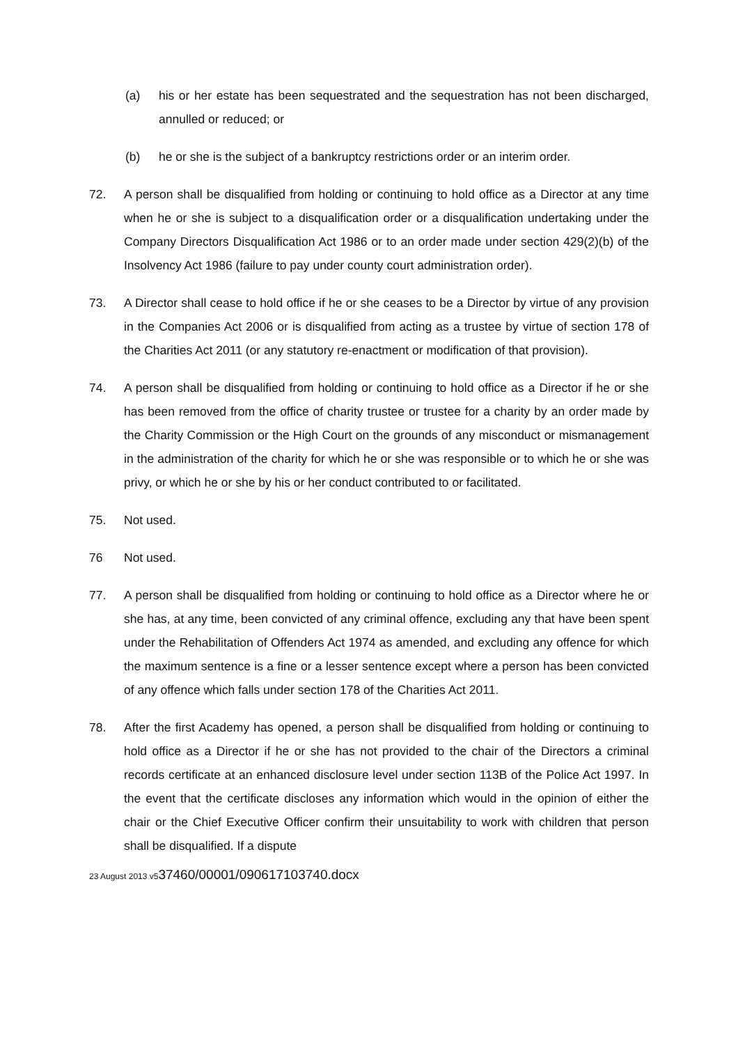(a) his or her estate has been sequestrated and the sequestration has not been discharged, annulled or reduced; or
(b) he or she is the subject of a bankruptcy restrictions order or an interim order.
72. A person shall be disqualified from holding or continuing to hold office as a Director at any time when he or she is subject to a disqualification order or a disqualification undertaking under the Company Directors Disqualification Act 1986 or to an order made under section 429(2)(b) of the Insolvency Act 1986 (failure to pay under county court administration order).
73. A Director shall cease to hold office if he or she ceases to be a Director by virtue of any provision in the Companies Act 2006 or is disqualified from acting as a trustee by virtue of section 178 of the Charities Act 2011 (or any statutory re-enactment or modification of that provision).
74. A person shall be disqualified from holding or continuing to hold office as a Director if he or she has been removed from the office of charity trustee or trustee for a charity by an order made by the Charity Commission or the High Court on the grounds of any misconduct or mismanagement in the administration of the charity for which he or she was responsible or to which he or she was privy, or which he or she by his or her conduct contributed to or facilitated.
75. Not used.
76 Not used.
77. A person shall be disqualified from holding or continuing to hold office as a Director where he or she has, at any time, been convicted of any criminal offence, excluding any that have been spent under the Rehabilitation of Offenders Act 1974 as amended, and excluding any offence for which the maximum sentence is a fine or a lesser sentence except where a person has been convicted of any offence which falls under section 178 of the Charities Act 2011.
78. After the first Academy has opened, a person shall be disqualified from holding or continuing to hold office as a Director if he or she has not provided to the chair of the Directors a criminal records certificate at an enhanced disclosure level under section 113B of the Police Act 1997. In the event that the certificate discloses any information which would in the opinion of either the chair or the Chief Executive Officer confirm their unsuitability to work with children that person shall be disqualified. If a dispute
23 August 2013 v537460/00001/090617103740.docx